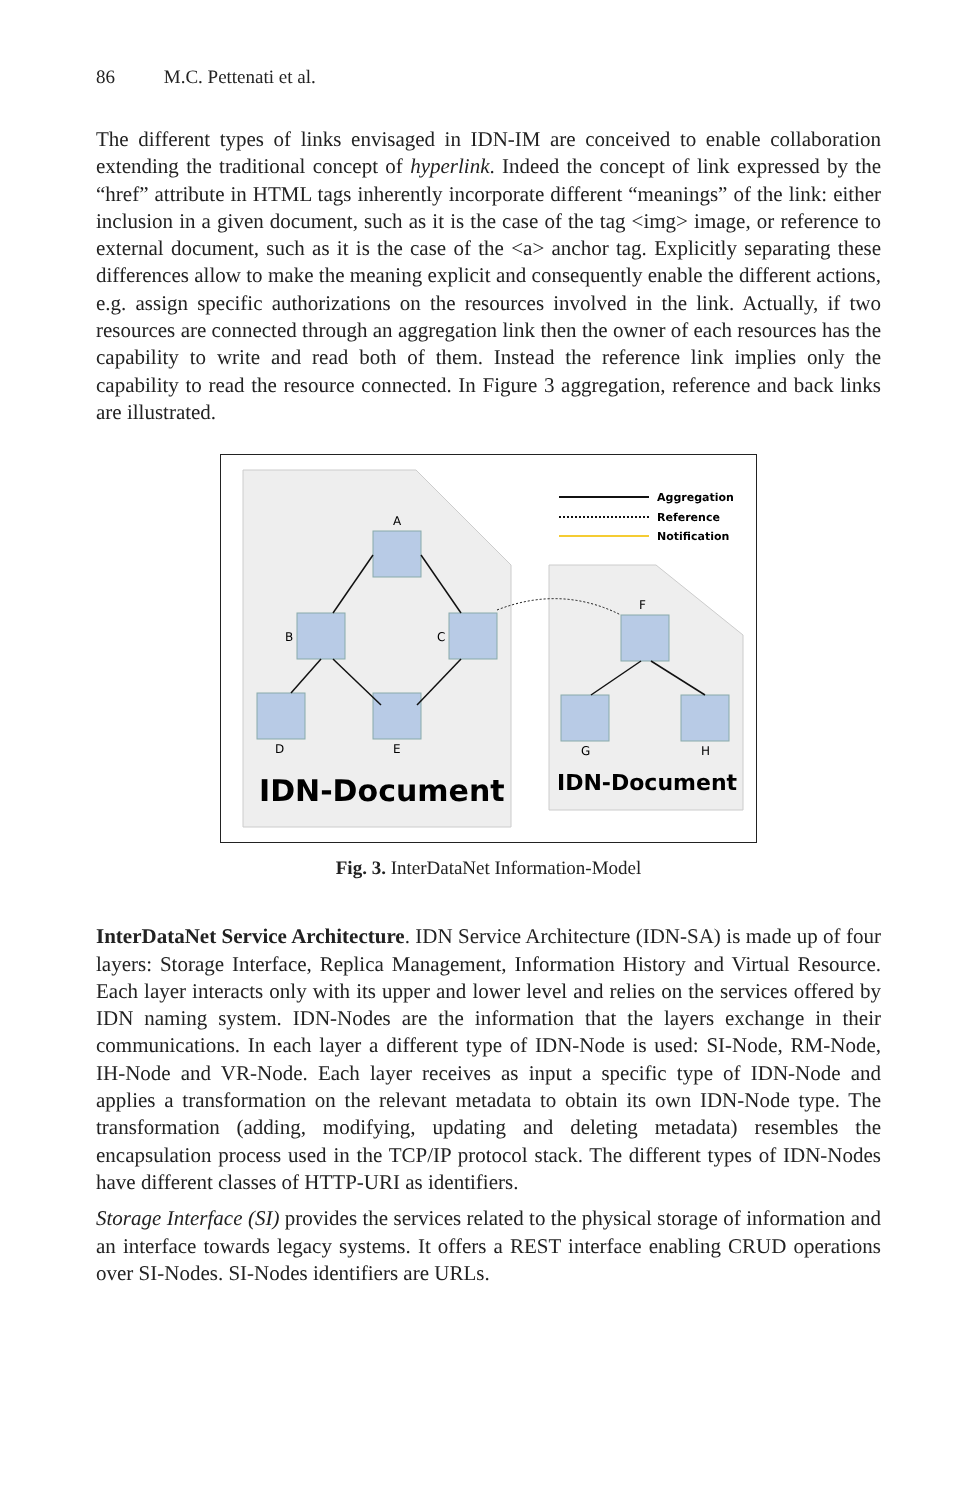86 M.C. Pettenati et al.
The different types of links envisaged in IDN-IM are conceived to enable collaboration extending the traditional concept of hyperlink. Indeed the concept of link expressed by the “href” attribute in HTML tags inherently incorporate different “meanings” of the link: either inclusion in a given document, such as it is the case of the tag <img> image, or reference to external document, such as it is the case of the <a> anchor tag. Explicitly separating these differences allow to make the meaning explicit and consequently enable the different actions, e.g. assign specific authorizations on the resources involved in the link. Actually, if two resources are connected through an aggregation link then the owner of each resources has the capability to write and read both of them. Instead the reference link implies only the capability to read the resource connected. In Figure 3 aggregation, reference and back links are illustrated.
Aggregation
Reference
Notification
A
B
C
D
E
F
G
H
IDN-Document
IDN-Document
Fig. 3. InterDataNet Information-Model
InterDataNet Service Architecture. IDN Service Architecture (IDN-SA) is made up of four layers: Storage Interface, Replica Management, Information History and Virtual Resource. Each layer interacts only with its upper and lower level and relies on the services offered by IDN naming system. IDN-Nodes are the information that the layers exchange in their communications. In each layer a different type of IDN-Node is used: SI-Node, RM-Node, IH-Node and VR-Node. Each layer receives as input a specific type of IDN-Node and applies a transformation on the relevant metadata to obtain its own IDN-Node type. The transformation (adding, modifying, updating and deleting metadata) resembles the encapsulation process used in the TCP/IP protocol stack. The different types of IDN-Nodes have different classes of HTTP-URI as identifiers.
Storage Interface (SI) provides the services related to the physical storage of information and an interface towards legacy systems. It offers a REST interface enabling CRUD operations over SI-Nodes. SI-Nodes identifiers are URLs.